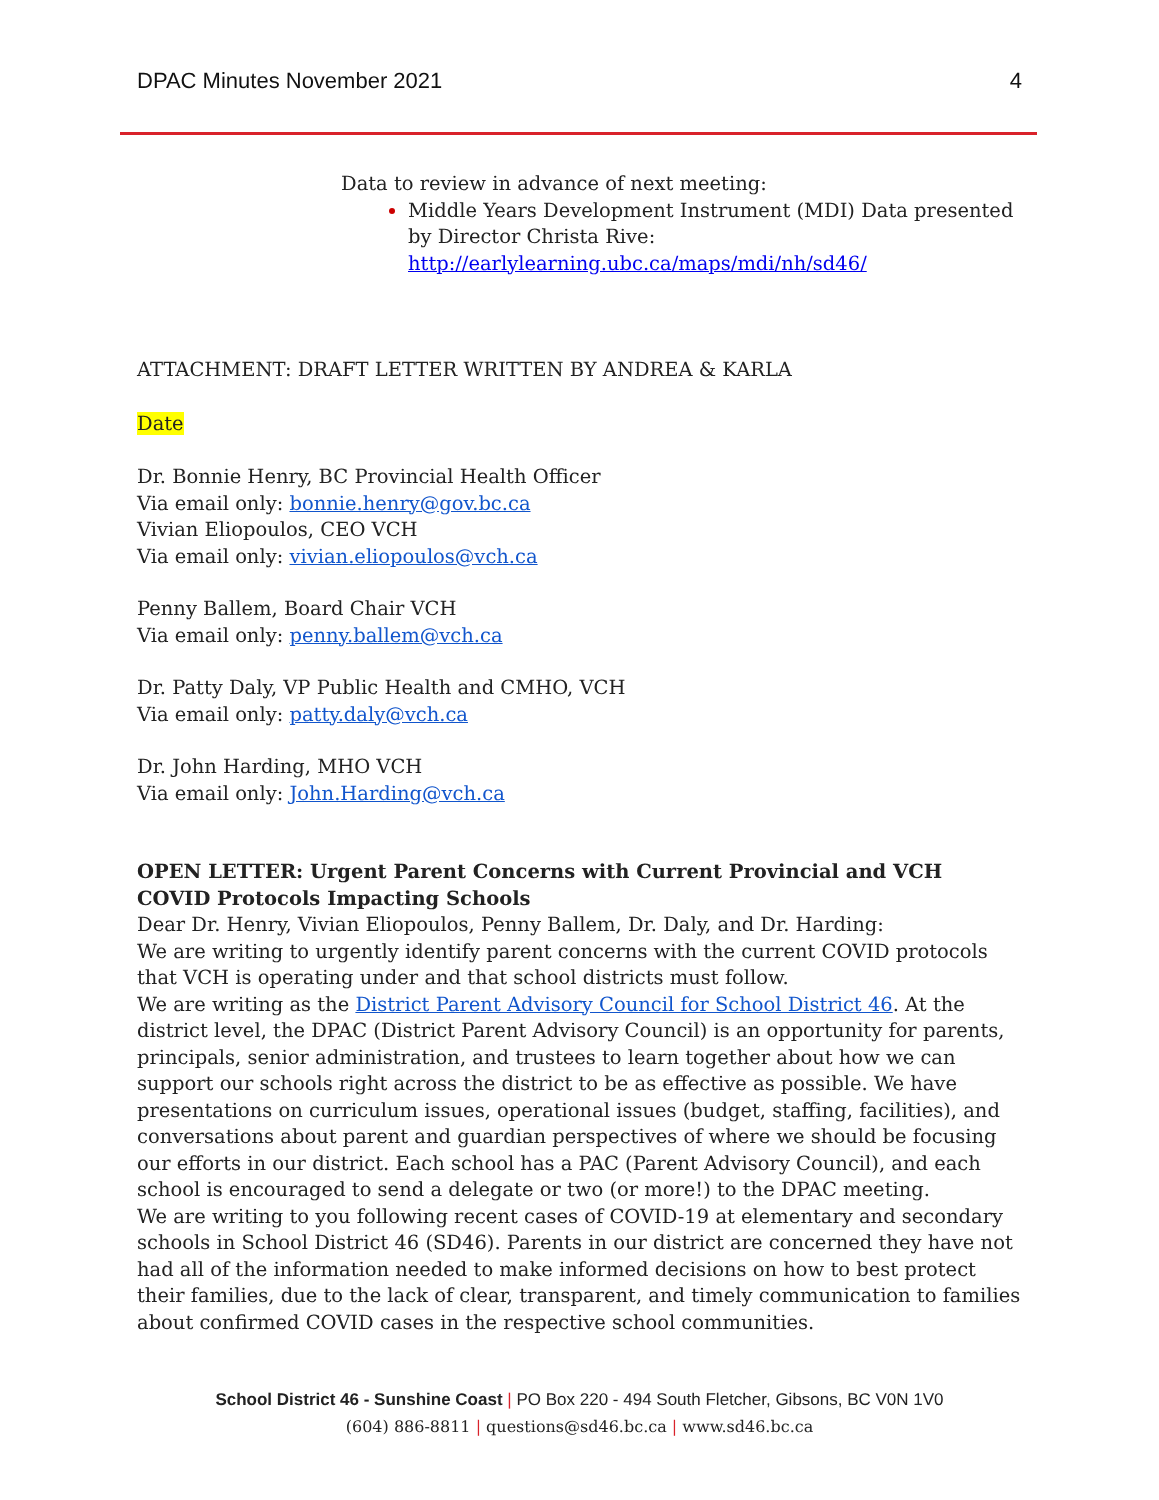DPAC Minutes November 2021 4
Data to review in advance of next meeting:
Middle Years Development Instrument (MDI) Data presented by Director Christa Rive: http://earlylearning.ubc.ca/maps/mdi/nh/sd46/
ATTACHMENT: DRAFT LETTER WRITTEN BY ANDREA & KARLA
Date
Dr. Bonnie Henry, BC Provincial Health Officer
Via email only: bonnie.henry@gov.bc.ca
Vivian Eliopoulos, CEO VCH
Via email only: vivian.eliopoulos@vch.ca
Penny Ballem, Board Chair VCH
Via email only: penny.ballem@vch.ca
Dr. Patty Daly, VP Public Health and CMHO, VCH
Via email only: patty.daly@vch.ca
Dr. John Harding, MHO VCH
Via email only: John.Harding@vch.ca
OPEN LETTER: Urgent Parent Concerns with Current Provincial and VCH COVID Protocols Impacting Schools
Dear Dr. Henry, Vivian Eliopoulos, Penny Ballem, Dr. Daly, and Dr. Harding:
We are writing to urgently identify parent concerns with the current COVID protocols that VCH is operating under and that school districts must follow.
We are writing as the District Parent Advisory Council for School District 46. At the district level, the DPAC (District Parent Advisory Council) is an opportunity for parents, principals, senior administration, and trustees to learn together about how we can support our schools right across the district to be as effective as possible. We have presentations on curriculum issues, operational issues (budget, staffing, facilities), and conversations about parent and guardian perspectives of where we should be focusing our efforts in our district. Each school has a PAC (Parent Advisory Council), and each school is encouraged to send a delegate or two (or more!) to the DPAC meeting.
We are writing to you following recent cases of COVID-19 at elementary and secondary schools in School District 46 (SD46). Parents in our district are concerned they have not had all of the information needed to make informed decisions on how to best protect their families, due to the lack of clear, transparent, and timely communication to families about confirmed COVID cases in the respective school communities.
School District 46 - Sunshine Coast | PO Box 220 - 494 South Fletcher, Gibsons, BC V0N 1V0
(604) 886-8811 | questions@sd46.bc.ca | www.sd46.bc.ca